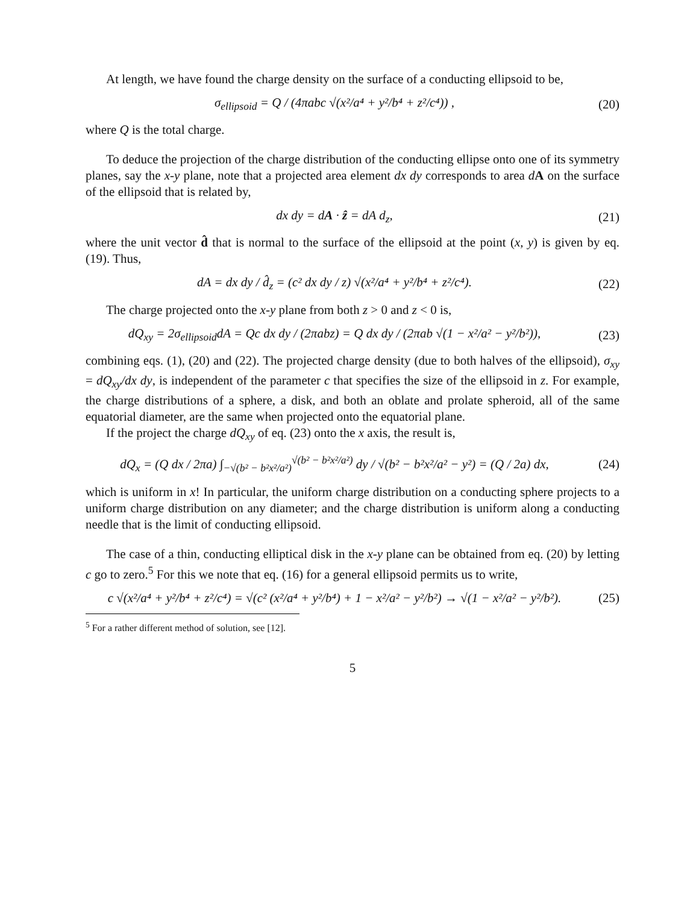At length, we have found the charge density on the surface of a conducting ellipsoid to be,
σ<sub>ellipsoid</sub> = Q / (4πabc √(x²/a⁴ + y²/b⁴ + z²/c⁴)) ,
(20)
where Q is the total charge.
To deduce the projection of the charge distribution of the conducting ellipse onto one of its symmetry planes, say the x-y plane, note that a projected area element dx dy corresponds to area dA on the surface of the ellipsoid that is related by,
dx dy = dA · ẑ = dA d<sub>z</sub>, (21)
where the unit vector d̂ that is normal to the surface of the ellipsoid at the point (x, y) is given by eq. (19). Thus,
dA = dx dy / d̂<sub>z</sub> = (c² dx dy / z) √(x²/a⁴ + y²/b⁴ + z²/c⁴).
(22)
The charge projected onto the x-y plane from both z > 0 and z < 0 is,
dQ<sub>xy</sub> = 2σ<sub>ellipsoid</sub>dA = Qc dx dy / (2πabz) = Q dx dy / (2πab √(1 − x²/a² − y²/b²)),
(23)
combining eqs. (1), (20) and (22). The projected charge density (due to both halves of the ellipsoid), σ<sub>xy</sub> = dQ<sub>xy</sub>/dx dy, is independent of the parameter c that specifies the size of the ellipsoid in z. For example, the charge distributions of a sphere, a disk, and both an oblate and prolate spheroid, all of the same equatorial diameter, are the same when projected onto the equatorial plane.
If the project the charge dQ<sub>xy</sub> of eq. (23) onto the x axis, the result is,
dQ<sub>x</sub> = (Q dx / 2πa) ∫<sub>−√(b² − b²x²/a²)</sub><sup>√(b² − b²x²/a²)</sup> dy / √(b² − b²x²/a² − y²) = (Q / 2a) dx,
(24)
which is uniform in x! In particular, the uniform charge distribution on a conducting sphere projects to a uniform charge distribution on any diameter; and the charge distribution is uniform along a conducting needle that is the limit of conducting ellipsoid.
The case of a thin, conducting elliptical disk in the x-y plane can be obtained from eq. (20) by letting c go to zero.<sup>5</sup> For this we note that eq. (16) for a general ellipsoid permits us to write,
c √(x²/a⁴ + y²/b⁴ + z²/c⁴) = √(c² (x²/a⁴ + y²/b⁴) + 1 − x²/a² − y²/b²) → √(1 − x²/a² − y²/b²).
(25)
<sup>5</sup> For a rather different method of solution, see [12].
5